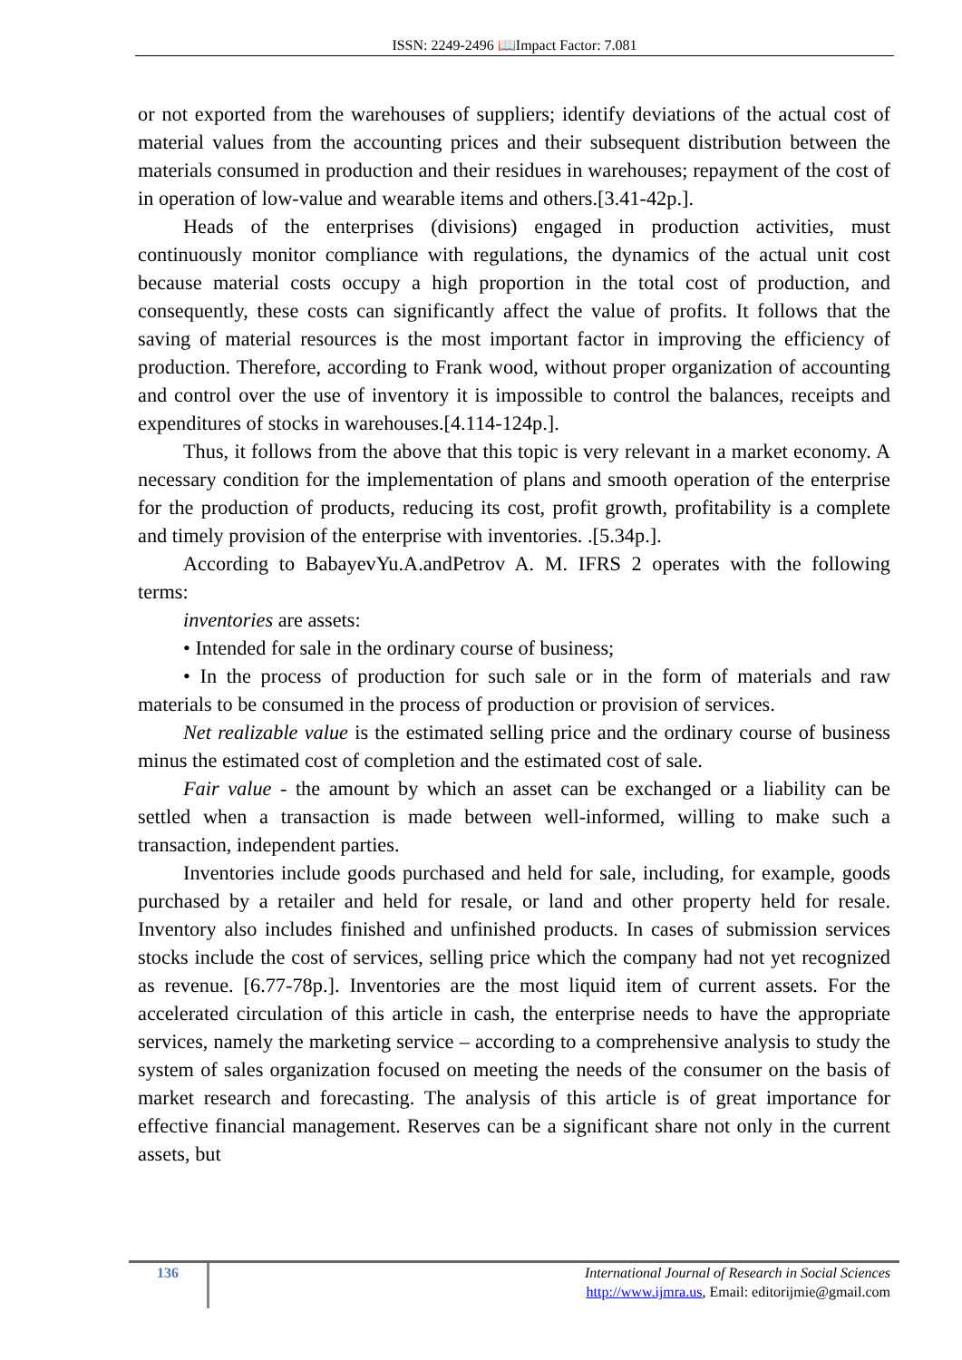ISSN: 2249-2496 📖Impact Factor: 7.081
or not exported from the warehouses of suppliers; identify deviations of the actual cost of material values from the accounting prices and their subsequent distribution between the materials consumed in production and their residues in warehouses; repayment of the cost of in operation of low-value and wearable items and others.[3.41-42p.].
Heads of the enterprises (divisions) engaged in production activities, must continuously monitor compliance with regulations, the dynamics of the actual unit cost because material costs occupy a high proportion in the total cost of production, and consequently, these costs can significantly affect the value of profits. It follows that the saving of material resources is the most important factor in improving the efficiency of production. Therefore, according to Frank wood, without proper organization of accounting and control over the use of inventory it is impossible to control the balances, receipts and expenditures of stocks in warehouses.[4.114-124p.].
Thus, it follows from the above that this topic is very relevant in a market economy. A necessary condition for the implementation of plans and smooth operation of the enterprise for the production of products, reducing its cost, profit growth, profitability is a complete and timely provision of the enterprise with inventories. .[5.34p.].
According to BabayevYu.A.andPetrov A. M. IFRS 2 operates with the following terms:
inventories are assets:
• Intended for sale in the ordinary course of business;
• In the process of production for such sale or in the form of materials and raw materials to be consumed in the process of production or provision of services.
Net realizable value is the estimated selling price and the ordinary course of business minus the estimated cost of completion and the estimated cost of sale.
Fair value - the amount by which an asset can be exchanged or a liability can be settled when a transaction is made between well-informed, willing to make such a transaction, independent parties.
Inventories include goods purchased and held for sale, including, for example, goods purchased by a retailer and held for resale, or land and other property held for resale. Inventory also includes finished and unfinished products. In cases of submission services stocks include the cost of services, selling price which the company had not yet recognized as revenue. [6.77-78p.]. Inventories are the most liquid item of current assets. For the accelerated circulation of this article in cash, the enterprise needs to have the appropriate services, namely the marketing service – according to a comprehensive analysis to study the system of sales organization focused on meeting the needs of the consumer on the basis of market research and forecasting. The analysis of this article is of great importance for effective financial management. Reserves can be a significant share not only in the current assets, but
136
International Journal of Research in Social Sciences
http://www.ijmra.us, Email: editorijmie@gmail.com